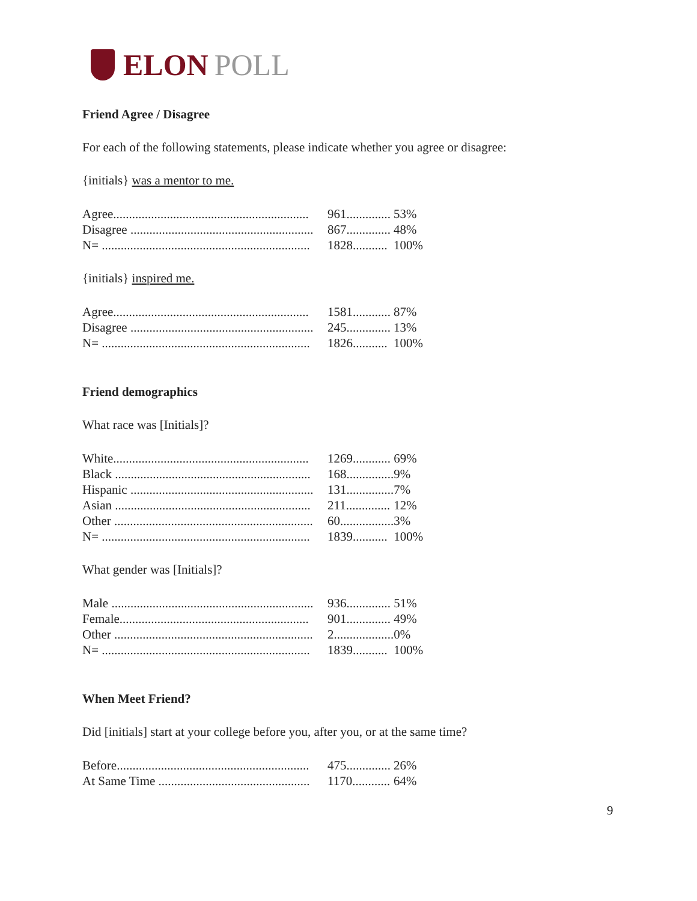ELON POLL
Friend Agree / Disagree
For each of the following statements, please indicate whether you agree or disagree:
{initials} was a mentor to me.
| Agree.............................................................. | 961.............. | 53% |
| Disagree .......................................................... | 867.............. | 48% |
| N= .................................................................. | 1828........... | 100% |
{initials} inspired me.
| Agree.............................................................. | 1581............ | 87% |
| Disagree .......................................................... | 245.............. | 13% |
| N= .................................................................. | 1826........... | 100% |
Friend demographics
What race was [Initials]?
| White.............................................................. | 1269............ | 69% |
| Black .............................................................. | 168............... | 9% |
| Hispanic .......................................................... | 131............... | 7% |
| Asian .............................................................. | 211.............. | 12% |
| Other ............................................................... | 60................. | 3% |
| N= .................................................................. | 1839........... | 100% |
What gender was [Initials]?
| Male ................................................................ | 936.............. | 51% |
| Female............................................................ | 901.............. | 49% |
| Other ............................................................... | 2................... | 0% |
| N= .................................................................. | 1839........... | 100% |
When Meet Friend?
Did [initials] start at your college before you, after you, or at the same time?
| Before............................................................. | 475.............. | 26% |
| At Same Time ................................................ | 1170............ | 64% |
9